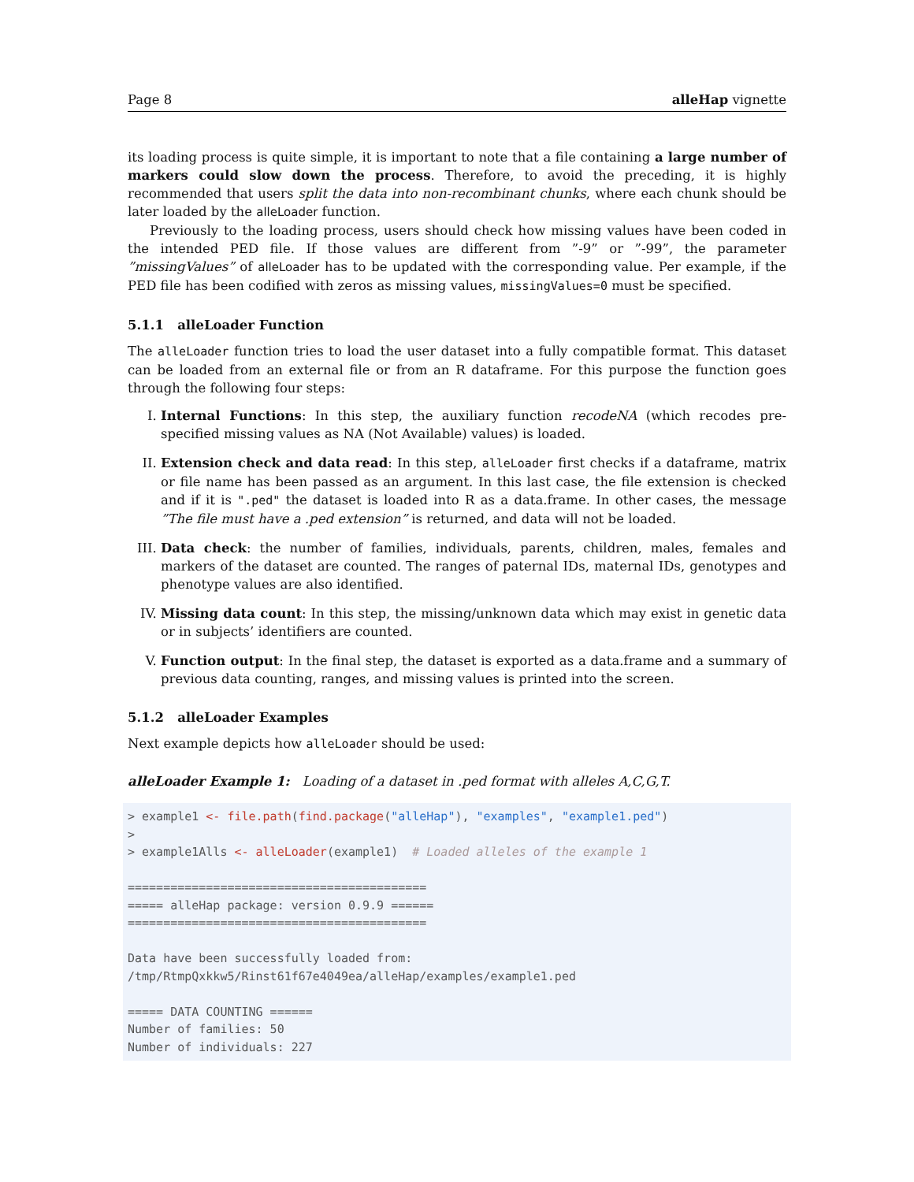Page 8 alleHap vignette
its loading process is quite simple, it is important to note that a file containing a large number of markers could slow down the process. Therefore, to avoid the preceding, it is highly recommended that users split the data into non-recombinant chunks, where each chunk should be later loaded by the alleLoader function.
Previously to the loading process, users should check how missing values have been coded in the intended PED file. If those values are different from ”-9” or ”-99”, the parameter ”missingValues” of alleLoader has to be updated with the corresponding value. Per example, if the PED file has been codified with zeros as missing values, missingValues=0 must be specified.
5.1.1 alleLoader Function
The alleLoader function tries to load the user dataset into a fully compatible format. This dataset can be loaded from an external file or from an R dataframe. For this purpose the function goes through the following four steps:
I. Internal Functions: In this step, the auxiliary function recodeNA (which recodes pre-specified missing values as NA (Not Available) values) is loaded.
II. Extension check and data read: In this step, alleLoader first checks if a dataframe, matrix or file name has been passed as an argument. In this last case, the file extension is checked and if it is ".ped" the dataset is loaded into R as a data.frame. In other cases, the message ”The file must have a .ped extension” is returned, and data will not be loaded.
III. Data check: the number of families, individuals, parents, children, males, females and markers of the dataset are counted. The ranges of paternal IDs, maternal IDs, genotypes and phenotype values are also identified.
IV. Missing data count: In this step, the missing/unknown data which may exist in genetic data or in subjects’ identifiers are counted.
V. Function output: In the final step, the dataset is exported as a data.frame and a summary of previous data counting, ranges, and missing values is printed into the screen.
5.1.2 alleLoader Examples
Next example depicts how alleLoader should be used:
alleLoader Example 1: Loading of a dataset in .ped format with alleles A,C,G,T.
> example1 <- file.path(find.package("alleHap"), "examples", "example1.ped") > > example1Alls <- alleLoader(example1) # Loaded alleles of the example 1 ========================================== ===== alleHap package: version 0.9.9 ====== ========================================== Data have been successfully loaded from: /tmp/RtmpQxkkw5/Rinst61f67e4049ea/alleHap/examples/example1.ped ===== DATA COUNTING ====== Number of families: 50 Number of individuals: 227